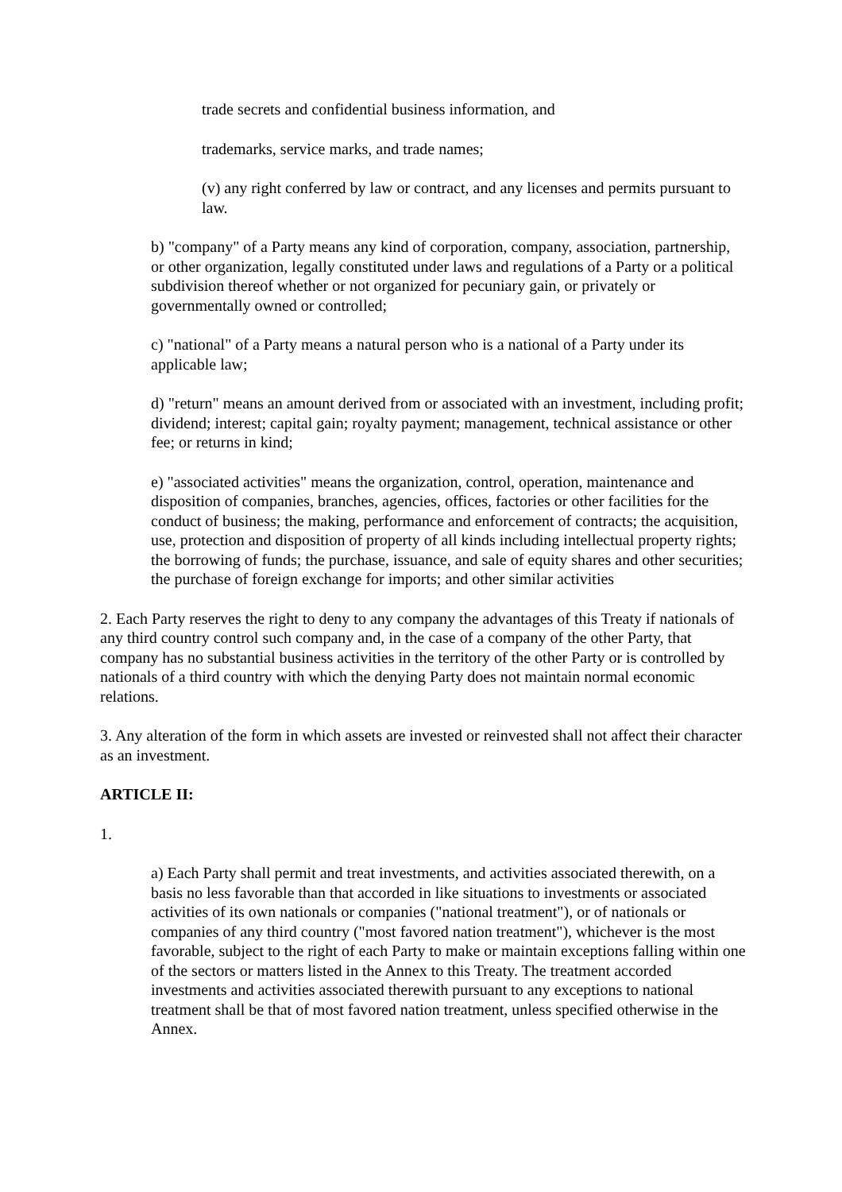trade secrets and confidential business information, and
trademarks, service marks, and trade names;
(v) any right conferred by law or contract, and any licenses and permits pursuant to law.
b) "company" of a Party means any kind of corporation, company, association, partnership, or other organization, legally constituted under laws and regulations of a Party or a political subdivision thereof whether or not organized for pecuniary gain, or privately or governmentally owned or controlled;
c) "national" of a Party means a natural person who is a national of a Party under its applicable law;
d) "return" means an amount derived from or associated with an investment, including profit; dividend; interest; capital gain; royalty payment; management, technical assistance or other fee; or returns in kind;
e) "associated activities" means the organization, control, operation, maintenance and disposition of companies, branches, agencies, offices, factories or other facilities for the conduct of business; the making, performance and enforcement of contracts; the acquisition, use, protection and disposition of property of all kinds including intellectual property rights; the borrowing of funds; the purchase, issuance, and sale of equity shares and other securities; the purchase of foreign exchange for imports; and other similar activities
2. Each Party reserves the right to deny to any company the advantages of this Treaty if nationals of any third country control such company and, in the case of a company of the other Party, that company has no substantial business activities in the territory of the other Party or is controlled by nationals of a third country with which the denying Party does not maintain normal economic relations.
3. Any alteration of the form in which assets are invested or reinvested shall not affect their character as an investment.
ARTICLE II:
1.
a) Each Party shall permit and treat investments, and activities associated therewith, on a basis no less favorable than that accorded in like situations to investments or associated activities of its own nationals or companies ("national treatment"), or of nationals or companies of any third country ("most favored nation treatment"), whichever is the most favorable, subject to the right of each Party to make or maintain exceptions falling within one of the sectors or matters listed in the Annex to this Treaty. The treatment accorded investments and activities associated therewith pursuant to any exceptions to national treatment shall be that of most favored nation treatment, unless specified otherwise in the Annex.